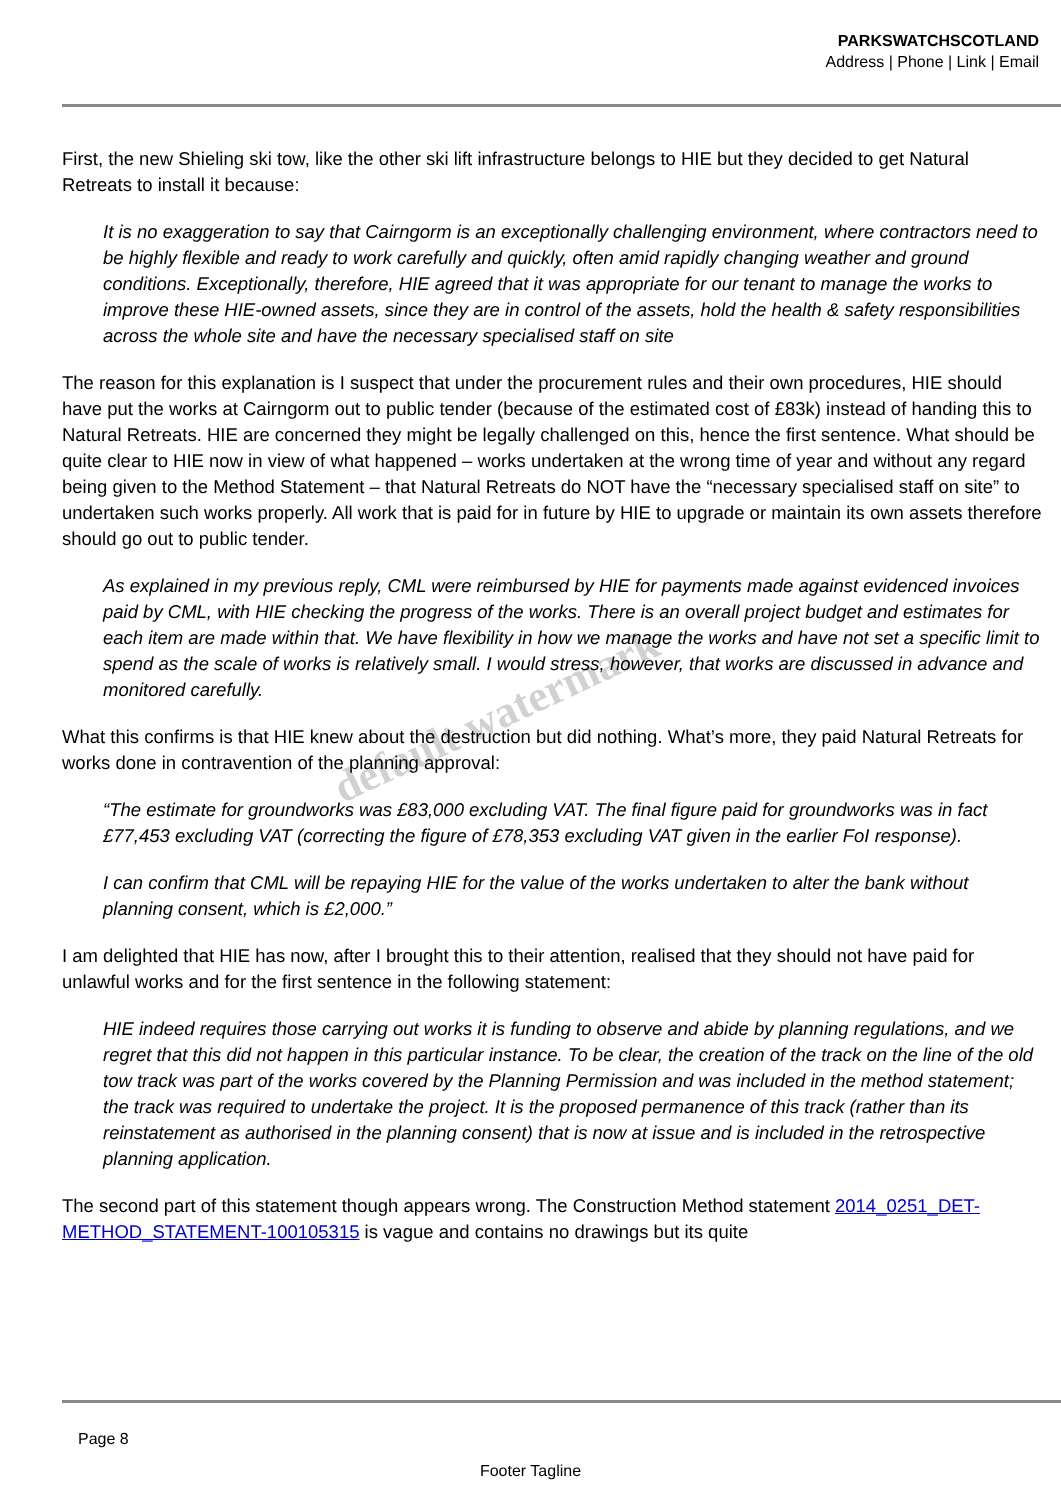PARKSWATCHSCOTLAND
Address | Phone | Link | Email
First, the new Shieling ski tow, like the other ski lift infrastructure belongs to HIE but they decided to get Natural Retreats to install it because:
It is no exaggeration to say that Cairngorm is an exceptionally challenging environment, where contractors need to be highly flexible and ready to work carefully and quickly, often amid rapidly changing weather and ground conditions. Exceptionally, therefore, HIE agreed that it was appropriate for our tenant to manage the works to improve these HIE-owned assets, since they are in control of the assets, hold the health & safety responsibilities across the whole site and have the necessary specialised staff on site
The reason for this explanation is I suspect that under the procurement rules and their own procedures, HIE should have put the works at Cairngorm out to public tender (because of the estimated cost of £83k) instead of handing this to Natural Retreats. HIE are concerned they might be legally challenged on this, hence the first sentence. What should be quite clear to HIE now in view of what happened – works undertaken at the wrong time of year and without any regard being given to the Method Statement – that Natural Retreats do NOT have the “necessary specialised staff on site” to undertaken such works properly. All work that is paid for in future by HIE to upgrade or maintain its own assets therefore should go out to public tender.
As explained in my previous reply, CML were reimbursed by HIE for payments made against evidenced invoices paid by CML, with HIE checking the progress of the works. There is an overall project budget and estimates for each item are made within that. We have flexibility in how we manage the works and have not set a specific limit to spend as the scale of works is relatively small. I would stress, however, that works are discussed in advance and monitored carefully.
What this confirms is that HIE knew about the destruction but did nothing. What’s more, they paid Natural Retreats for works done in contravention of the planning approval:
“The estimate for groundworks was £83,000 excluding VAT. The final figure paid for groundworks was in fact £77,453 excluding VAT (correcting the figure of £78,353 excluding VAT given in the earlier FoI response).
I can confirm that CML will be repaying HIE for the value of the works undertaken to alter the bank without planning consent, which is £2,000.”
I am delighted that HIE has now, after I brought this to their attention, realised that they should not have paid for unlawful works and for the first sentence in the following statement:
HIE indeed requires those carrying out works it is funding to observe and abide by planning regulations, and we regret that this did not happen in this particular instance. To be clear, the creation of the track on the line of the old tow track was part of the works covered by the Planning Permission and was included in the method statement; the track was required to undertake the project. It is the proposed permanence of this track (rather than its reinstatement as authorised in the planning consent) that is now at issue and is included in the retrospective planning application.
The second part of this statement though appears wrong. The Construction Method statement 2014_0251_DET-METHOD_STATEMENT-100105315 is vague and contains no drawings but its quite
default watermark
Page 8
Footer Tagline